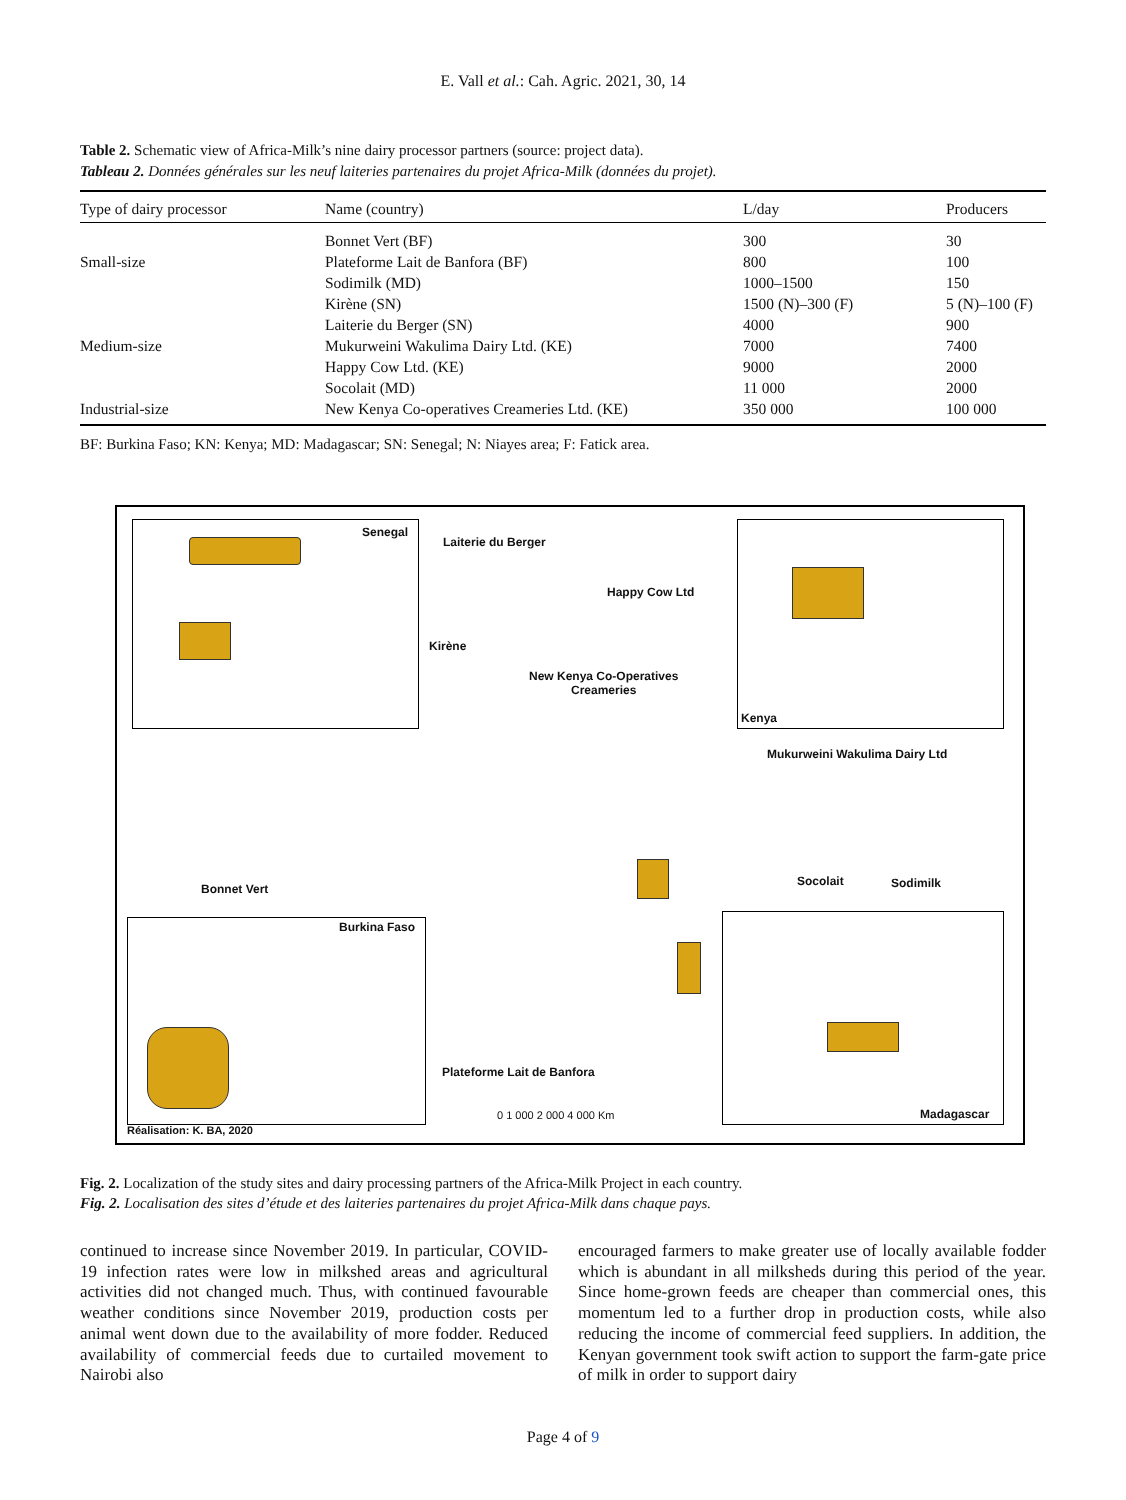E. Vall et al.: Cah. Agric. 2021, 30, 14
Table 2. Schematic view of Africa-Milk’s nine dairy processor partners (source: project data).
Tableau 2. Données générales sur les neuf laiteries partenaires du projet Africa-Milk (données du projet).
| Type of dairy processor | Name (country) | L/day | Producers |
| --- | --- | --- | --- |
| Small-size | Bonnet Vert (BF) | 300 | 30 |
| | Plateforme Lait de Banfora (BF) | 800 | 100 |
| | Sodimilk (MD) | 1000–1500 | 150 |
| Medium-size | Kirène (SN) | 1500 (N)–300 (F) | 5 (N)–100 (F) |
| | Laiterie du Berger (SN) | 4000 | 900 |
| | Mukurweini Wakulima Dairy Ltd. (KE) | 7000 | 7400 |
| | Happy Cow Ltd. (KE) | 9000 | 2000 |
| | Socolait (MD) | 11 000 | 2000 |
| Industrial-size | New Kenya Co-operatives Creameries Ltd. (KE) | 350 000 | 100 000 |
BF: Burkina Faso; KN: Kenya; MD: Madagascar; SN: Senegal; N: Niayes area; F: Fatick area.
Senegal
Laiterie du Berger
Kirène
Happy Cow Ltd
New Kenya Co-Operatives
Creameries
Kenya
Mukurweini Wakulima Dairy Ltd
Bonnet Vert
Burkina Faso
Socolait Sodimilk
Plateforme Lait de Banfora
Madagascar 0 1 000 2 000 4 000 Km
Réalisation: K. BA, 2020
Fig. 2. Localization of the study sites and dairy processing partners of the Africa-Milk Project in each country.
Fig. 2. Localisation des sites d’étude et des laiteries partenaires du projet Africa-Milk dans chaque pays.
continued to increase since November 2019. In particular, COVID-19 infection rates were low in milkshed areas and agricultural activities did not changed much. Thus, with continued favourable weather conditions since November 2019, production costs per animal went down due to the availability of more fodder. Reduced availability of commercial feeds due to curtailed movement to Nairobi also
encouraged farmers to make greater use of locally available fodder which is abundant in all milksheds during this period of the year. Since home-grown feeds are cheaper than commercial ones, this momentum led to a further drop in production costs, while also reducing the income of commercial feed suppliers. In addition, the Kenyan government took swift action to support the farm-gate price of milk in order to support dairy
Page 4 of 9